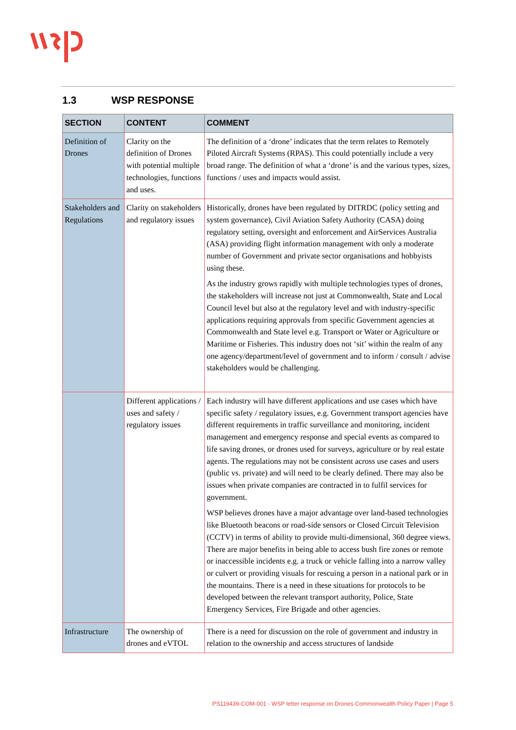1.3 WSP RESPONSE
| SECTION | CONTENT | COMMENT |
| --- | --- | --- |
| Definition of Drones | Clarity on the definition of Drones with potential multiple technologies, functions and uses. | The definition of a ‘drone’ indicates that the term relates to Remotely Piloted Aircraft Systems (RPAS). This could potentially include a very broad range. The definition of what a ‘drone’ is and the various types, sizes, functions / uses and impacts would assist. |
| Stakeholders and Regulations | Clarity on stakeholders and regulatory issues | Historically, drones have been regulated by DITRDC (policy setting and system governance), Civil Aviation Safety Authority (CASA) doing regulatory setting, oversight and enforcement and AirServices Australia (ASA) providing flight information management with only a moderate number of Government and private sector organisations and hobbyists using these. As the industry grows rapidly with multiple technologies types of drones, the stakeholders will increase not just at Commonwealth, State and Local Council level but also at the regulatory level and with industry-specific applications requiring approvals from specific Government agencies at Commonwealth and State level e.g. Transport or Water or Agriculture or Maritime or Fisheries. This industry does not ‘sit’ within the realm of any one agency/department/level of government and to inform / consult / advise stakeholders would be challenging. |
| | Different applications / uses and safety / regulatory issues | Each industry will have different applications and use cases which have specific safety / regulatory issues, e.g. Government transport agencies have different requirements in traffic surveillance and monitoring, incident management and emergency response and special events as compared to life saving drones, or drones used for surveys, agriculture or by real estate agents. The regulations may not be consistent across use cases and users (public vs. private) and will need to be clearly defined. There may also be issues when private companies are contracted in to fulfil services for government. WSP believes drones have a major advantage over land-based technologies like Bluetooth beacons or road-side sensors or Closed Circuit Television (CCTV) in terms of ability to provide multi-dimensional, 360 degree views. There are major benefits in being able to access bush fire zones or remote or inaccessible incidents e.g. a truck or vehicle falling into a narrow valley or culvert or providing visuals for rescuing a person in a national park or in the mountains. There is a need in these situations for protocols to be developed between the relevant transport authority, Police, State Emergency Services, Fire Brigade and other agencies. |
| Infrastructure | The ownership of drones and eVTOL | There is a need for discussion on the role of government and industry in relation to the ownership and access structures of landside |
PS119439-COM-001 - WSP letter response on Drones Commonwealth Policy Paper | Page 5